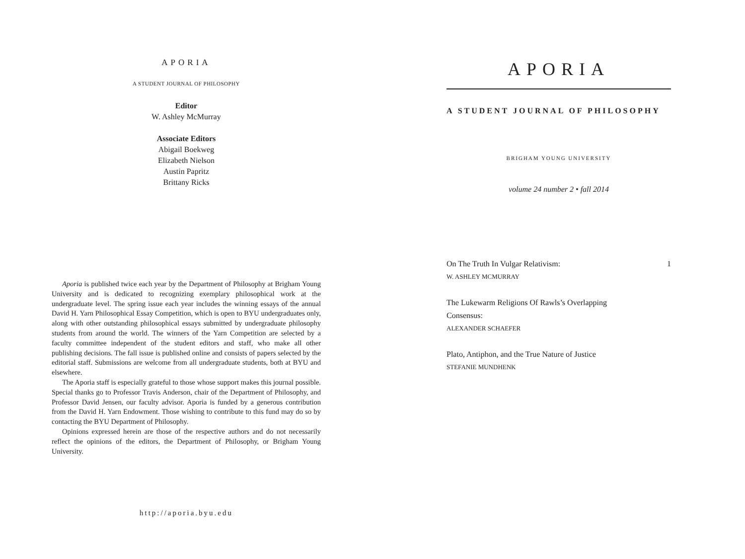APORIA
A STUDENT JOURNAL OF PHILOSOPHY
Editor
W. Ashley McMurray
Associate Editors
Abigail Boekweg
Elizabeth Nielson
Austin Papritz
Brittany Ricks
Aporia is published twice each year by the Department of Philosophy at Brigham Young University and is dedicated to recognizing exemplary philosophical work at the undergraduate level. The spring issue each year includes the winning essays of the annual David H. Yarn Philosophical Essay Competition, which is open to BYU undergraduates only, along with other outstanding philosophical essays submitted by undergraduate philosophy students from around the world. The winners of the Yarn Competition are selected by a faculty committee independent of the student editors and staff, who make all other publishing decisions. The fall issue is published online and consists of papers selected by the editorial staff. Submissions are welcome from all undergraduate students, both at BYU and elsewhere.
The Aporia staff is especially grateful to those whose support makes this journal possible. Special thanks go to Professor Travis Anderson, chair of the Department of Philosophy, and Professor David Jensen, our faculty advisor. Aporia is funded by a generous contribution from the David H. Yarn Endowment. Those wishing to contribute to this fund may do so by contacting the BYU Department of Philosophy.
Opinions expressed herein are those of the respective authors and do not necessarily reflect the opinions of the editors, the Department of Philosophy, or Brigham Young University.
http://aporia.byu.edu
APORIA
A STUDENT JOURNAL OF PHILOSOPHY
BRIGHAM YOUNG UNIVERSITY
volume 24 number 2 • fall 2014
On The Truth In Vulgar Relativism: 1
W. ASHLEY MCMURRAY
The Lukewarm Religions Of Rawls’s Overlapping
Consensus:
ALEXANDER SCHAEFER
Plato, Antiphon, and the True Nature of Justice
STEFANIE MUNDHENK